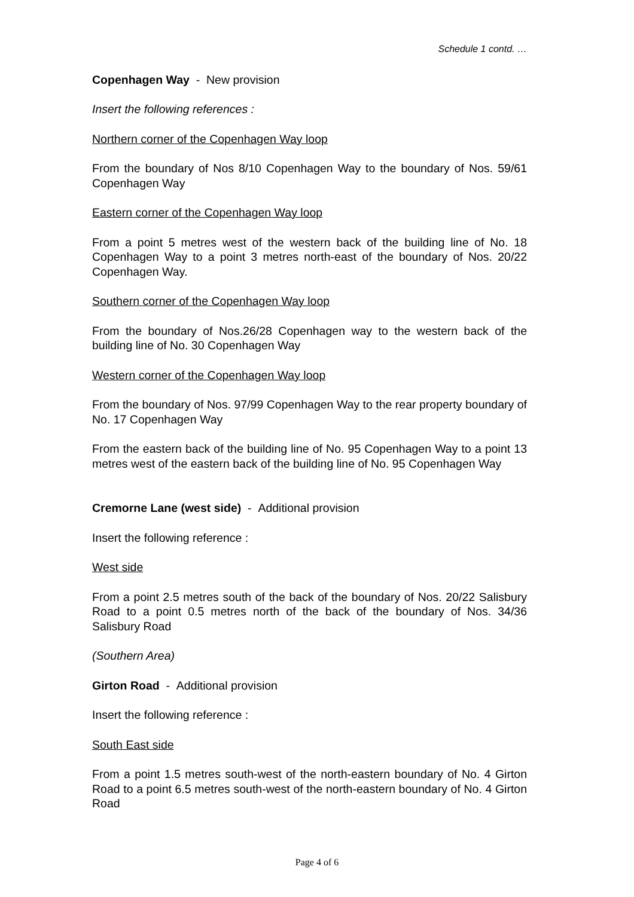Schedule 1 contd. …
Copenhagen Way - New provision
Insert the following references :
Northern corner of the Copenhagen Way loop
From the boundary of Nos 8/10 Copenhagen Way to the boundary of Nos. 59/61 Copenhagen Way
Eastern corner of the Copenhagen Way loop
From a point 5 metres west of the western back of the building line of No. 18 Copenhagen Way to a point 3 metres north-east of the boundary of Nos. 20/22 Copenhagen Way.
Southern corner of the Copenhagen Way loop
From the boundary of Nos.26/28 Copenhagen way to the western back of the building line of No. 30 Copenhagen Way
Western corner of the Copenhagen Way loop
From the boundary of Nos. 97/99 Copenhagen Way to the rear property boundary of No. 17 Copenhagen Way
From the eastern back of the building line of No. 95 Copenhagen Way to a point 13 metres west of the eastern back of the building line of No. 95 Copenhagen Way
Cremorne Lane (west side) - Additional provision
Insert the following reference :
West side
From a point 2.5 metres south of the back of the boundary of Nos. 20/22 Salisbury Road to a point 0.5 metres north of the back of the boundary of Nos. 34/36 Salisbury Road
(Southern Area)
Girton Road - Additional provision
Insert the following reference :
South East side
From a point 1.5 metres south-west of the north-eastern boundary of No. 4 Girton Road to a point 6.5 metres south-west of the north-eastern boundary of No. 4 Girton Road
Page 4 of 6